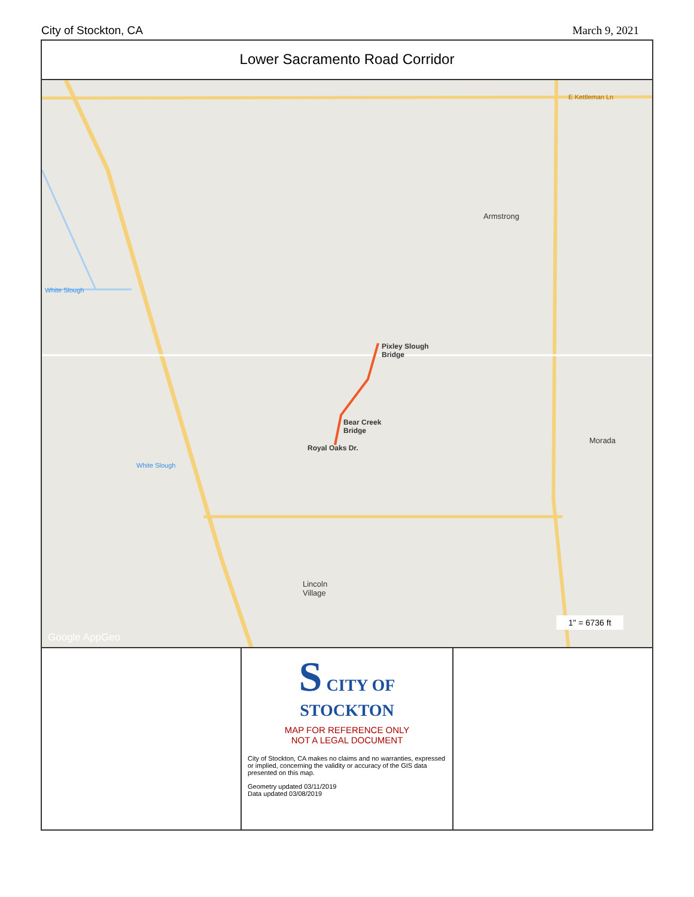City of Stockton, CA March 9, 2021
Lower Sacramento Road Corridor
E Kettleman Ln
Armstrong
White Slough
Pixley Slough
Bridge
Bear Creek
Bridge
Royal Oaks Dr.
Morada
White Slough
Lincoln
Village
Google AppGeo
1" = 6736 ft
S CITY OF
STOCKTON
MAP FOR REFERENCE ONLY
NOT A LEGAL DOCUMENT
City of Stockton, CA makes no claims and no warranties, expressed or implied, concerning the validity or accuracy of the GIS data presented on this map.
Geometry updated 03/11/2019
Data updated 03/08/2019